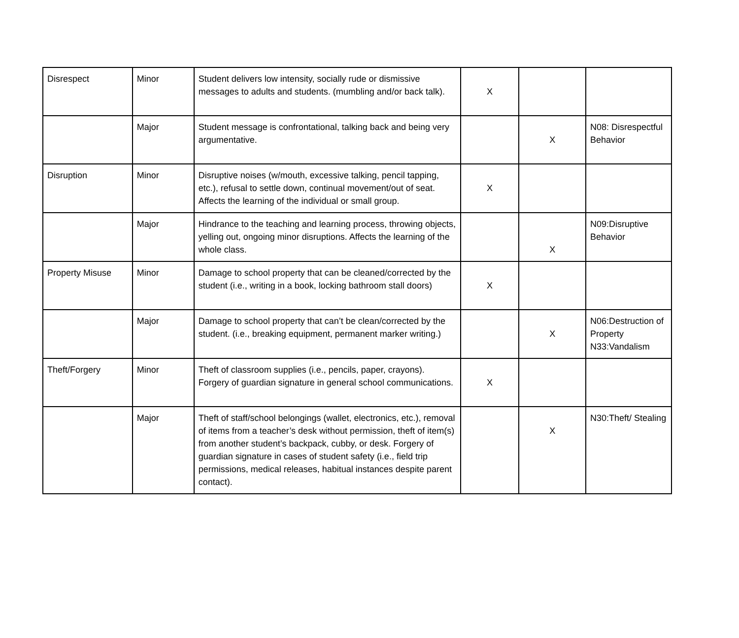| Disrespect | Minor | Student delivers low intensity, socially rude or dismissive messages to adults and students. (mumbling and/or back talk). | X | | |
| | Major | Student message is confrontational, talking back and being very argumentative. | | X | N08: Disrespectful Behavior |
| Disruption | Minor | Disruptive noises (w/mouth, excessive talking, pencil tapping, etc.), refusal to settle down, continual movement/out of seat. Affects the learning of the individual or small group. | X | | |
| | Major | Hindrance to the teaching and learning process, throwing objects, yelling out, ongoing minor disruptions. Affects the learning of the whole class. | | X | N09:Disruptive Behavior |
| Property Misuse | Minor | Damage to school property that can be cleaned/corrected by the student (i.e., writing in a book, locking bathroom stall doors) | X | | |
| | Major | Damage to school property that can’t be clean/corrected by the student. (i.e., breaking equipment, permanent marker writing.) | | X | N06:Destruction of Property N33:Vandalism |
| Theft/Forgery | Minor | Theft of classroom supplies (i.e., pencils, paper, crayons). Forgery of guardian signature in general school communications. | X | | |
| | Major | Theft of staff/school belongings (wallet, electronics, etc.), removal of items from a teacher’s desk without permission, theft of item(s) from another student’s backpack, cubby, or desk. Forgery of guardian signature in cases of student safety (i.e., field trip permissions, medical releases, habitual instances despite parent contact). | | X | N30:Theft/ Stealing |